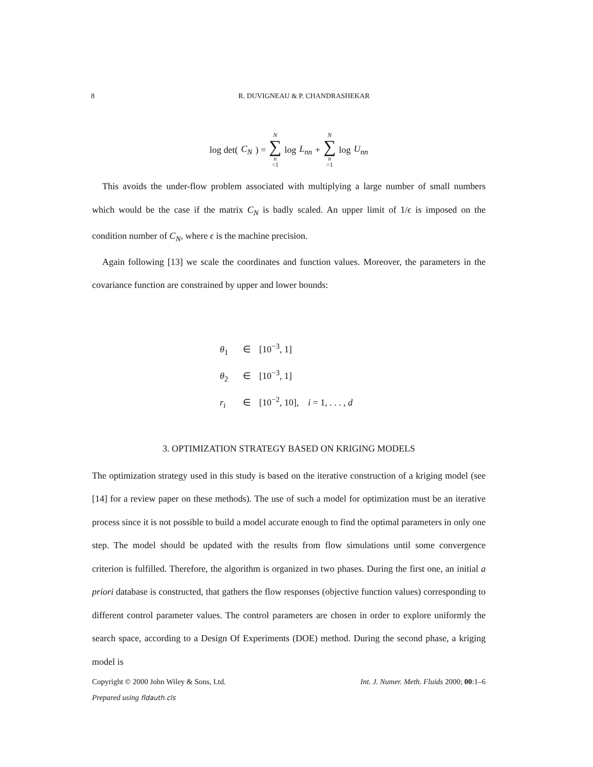8 R. DUVIGNEAU & P. CHANDRASHEKAR
log det(C<sub>N</sub>) = N ∑ n =1 log L<sub>nn</sub> + N ∑ n =1 log U<sub>nn</sub>
This avoids the under-flow problem associated with multiplying a large number of small numbers which would be the case if the matrix C<sub>N</sub> is badly scaled. An upper limit of 1/ϵ is imposed on the condition number of C<sub>N</sub>, where ϵ is the machine precision.
Again following [13] we scale the coordinates and function values. Moreover, the parameters in the covariance function are constrained by upper and lower bounds:
θ<sub>1</sub> ∈ [10<sup>−3</sup>, 1]
θ<sub>2</sub> ∈ [10<sup>−3</sup>, 1]
r<sub>i</sub> ∈ [10<sup>−2</sup>, 10], i = 1, . . . , d
3. OPTIMIZATION STRATEGY BASED ON KRIGING MODELS
The optimization strategy used in this study is based on the iterative construction of a kriging model (see [14] for a review paper on these methods). The use of such a model for optimization must be an iterative process since it is not possible to build a model accurate enough to find the optimal parameters in only one step. The model should be updated with the results from flow simulations until some convergence criterion is fulfilled. Therefore, the algorithm is organized in two phases. During the first one, an initial a priori database is constructed, that gathers the flow responses (objective function values) corresponding to different control parameter values. The control parameters are chosen in order to explore uniformly the search space, according to a Design Of Experiments (DOE) method. During the second phase, a kriging model is
Copyright © 2000 John Wiley & Sons, Ltd. Int. J. Numer. Meth. Fluids 2000; 00:1–6
Prepared using fldauth.cls